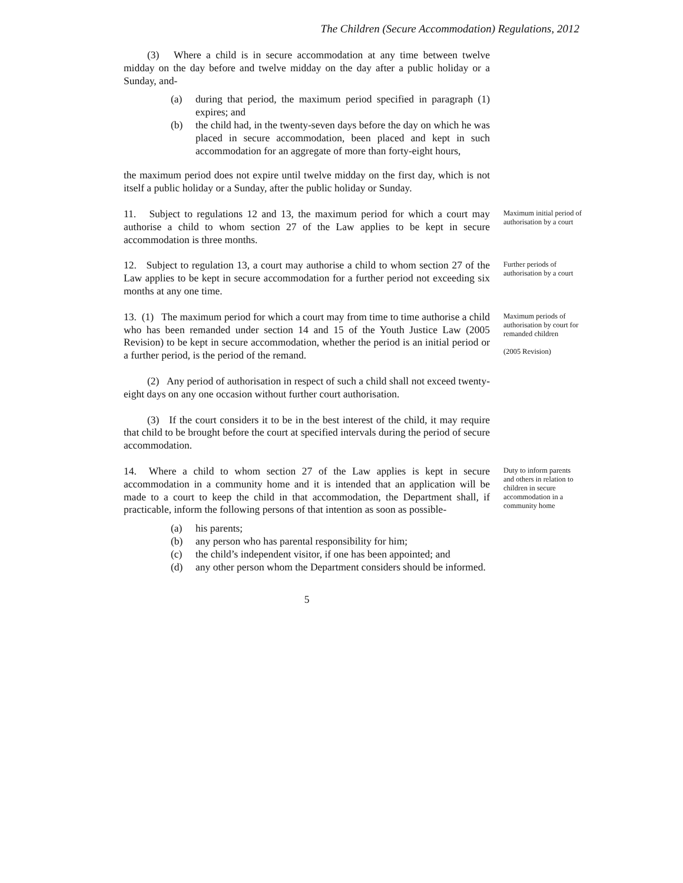The Children (Secure Accommodation) Regulations, 2012
(3) Where a child is in secure accommodation at any time between twelve midday on the day before and twelve midday on the day after a public holiday or a Sunday, and-
(a) during that period, the maximum period specified in paragraph (1) expires; and
(b) the child had, in the twenty-seven days before the day on which he was placed in secure accommodation, been placed and kept in such accommodation for an aggregate of more than forty-eight hours,
the maximum period does not expire until twelve midday on the first day, which is not itself a public holiday or a Sunday, after the public holiday or Sunday.
11. Subject to regulations 12 and 13, the maximum period for which a court may authorise a child to whom section 27 of the Law applies to be kept in secure accommodation is three months.
Maximum initial period of authorisation by a court
12. Subject to regulation 13, a court may authorise a child to whom section 27 of the Law applies to be kept in secure accommodation for a further period not exceeding six months at any one time.
Further periods of authorisation by a court
13. (1) The maximum period for which a court may from time to time authorise a child who has been remanded under section 14 and 15 of the Youth Justice Law (2005 Revision) to be kept in secure accommodation, whether the period is an initial period or a further period, is the period of the remand.
Maximum periods of authorisation by court for remanded children
(2005 Revision)
(2) Any period of authorisation in respect of such a child shall not exceed twenty-eight days on any one occasion without further court authorisation.
(3) If the court considers it to be in the best interest of the child, it may require that child to be brought before the court at specified intervals during the period of secure accommodation.
14. Where a child to whom section 27 of the Law applies is kept in secure accommodation in a community home and it is intended that an application will be made to a court to keep the child in that accommodation, the Department shall, if practicable, inform the following persons of that intention as soon as possible-
(a) his parents;
(b) any person who has parental responsibility for him;
(c) the child’s independent visitor, if one has been appointed; and
(d) any other person whom the Department considers should be informed.
Duty to inform parents and others in relation to children in secure accommodation in a community home
5